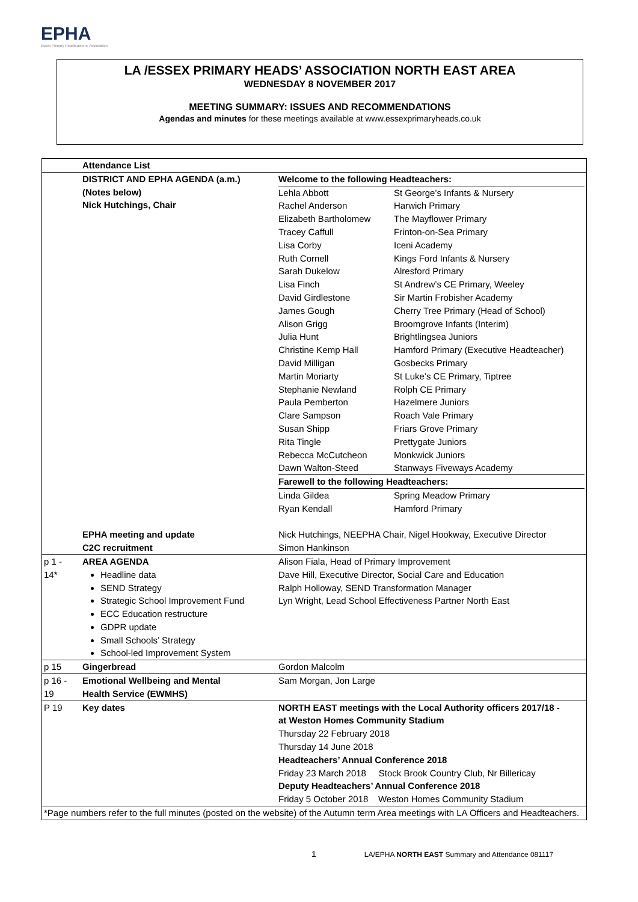EPHA
Essex Primary Headteachers' Association
LA /ESSEX PRIMARY HEADS’ ASSOCIATION NORTH EAST AREA
WEDNESDAY 8 NOVEMBER 2017
MEETING SUMMARY: ISSUES AND RECOMMENDATIONS
Agendas and minutes for these meetings available at www.essexprimaryheads.co.uk
| | Attendance List | | |
| | DISTRICT AND EPHA AGENDA (a.m.) (Notes below) Nick Hutchings, Chair | Welcome to the following Headteachers: / Lehla Abbott Rachel Anderson Elizabeth Bartholomew Tracey Caffull Lisa Corby Ruth Cornell Sarah Dukelow Lisa Finch David Girdlestone James Gough Alison Grigg Julia Hunt Christine Kemp Hall David Milligan Martin Moriarty Stephanie Newland Paula Pemberton Clare Sampson Susan Shipp Rita Tingle Rebecca McCutcheon Dawn Walton-Steed / St George’s Infants & Nursery Harwich Primary The Mayflower Primary Frinton-on-Sea Primary Iceni Academy Kings Ford Infants & Nursery Alresford Primary St Andrew’s CE Primary, Weeley Sir Martin Frobisher Academy Cherry Tree Primary (Head of School) Broomgrove Infants (Interim) Brightlingsea Juniors Hamford Primary (Executive Headteacher) Gosbecks Primary St Luke’s CE Primary, Tiptree Rolph CE Primary Hazelmere Juniors Roach Vale Primary Friars Grove Primary Prettygate Juniors Monkwick Juniors Stanways Fiveways Academy / / Farewell to the following Headteachers: / / / Linda Gildea Ryan Kendall / Spring Meadow Primary Hamford Primary / | |
| | EPHA meeting and update C2C recruitment | Nick Hutchings, NEEPHA Chair, Nigel Hookway, Executive Director Simon Hankinson | |
| p 1 - 14* | AREA AGENDA Headline data SEND Strategy Strategic School Improvement Fund ECC Education restructure GDPR update Small Schools’ Strategy School-led Improvement System | Alison Fiala, Head of Primary Improvement Dave Hill, Executive Director, Social Care and Education Ralph Holloway, SEND Transformation Manager Lyn Wright, Lead School Effectiveness Partner North East | |
| p 15 | Gingerbread | Gordon Malcolm | |
| p 16 - 19 | Emotional Wellbeing and Mental Health Service (EWMHS) | Sam Morgan, Jon Large | |
| P 19 | Key dates | NORTH EAST meetings with the Local Authority officers 2017/18 - at Weston Homes Community Stadium Thursday 22 February 2018 Thursday 14 June 2018 Headteachers’ Annual Conference 2018 Friday 23 March 2018 Stock Brook Country Club, Nr Billericay Deputy Headteachers’ Annual Conference 2018 Friday 5 October 2018 Weston Homes Community Stadium | |
| *Page numbers refer to the full minutes (posted on the website) of the Autumn term Area meetings with LA Officers and Headteachers. | | | |
1 LA/EPHA NORTH EAST Summary and Attendance 081117